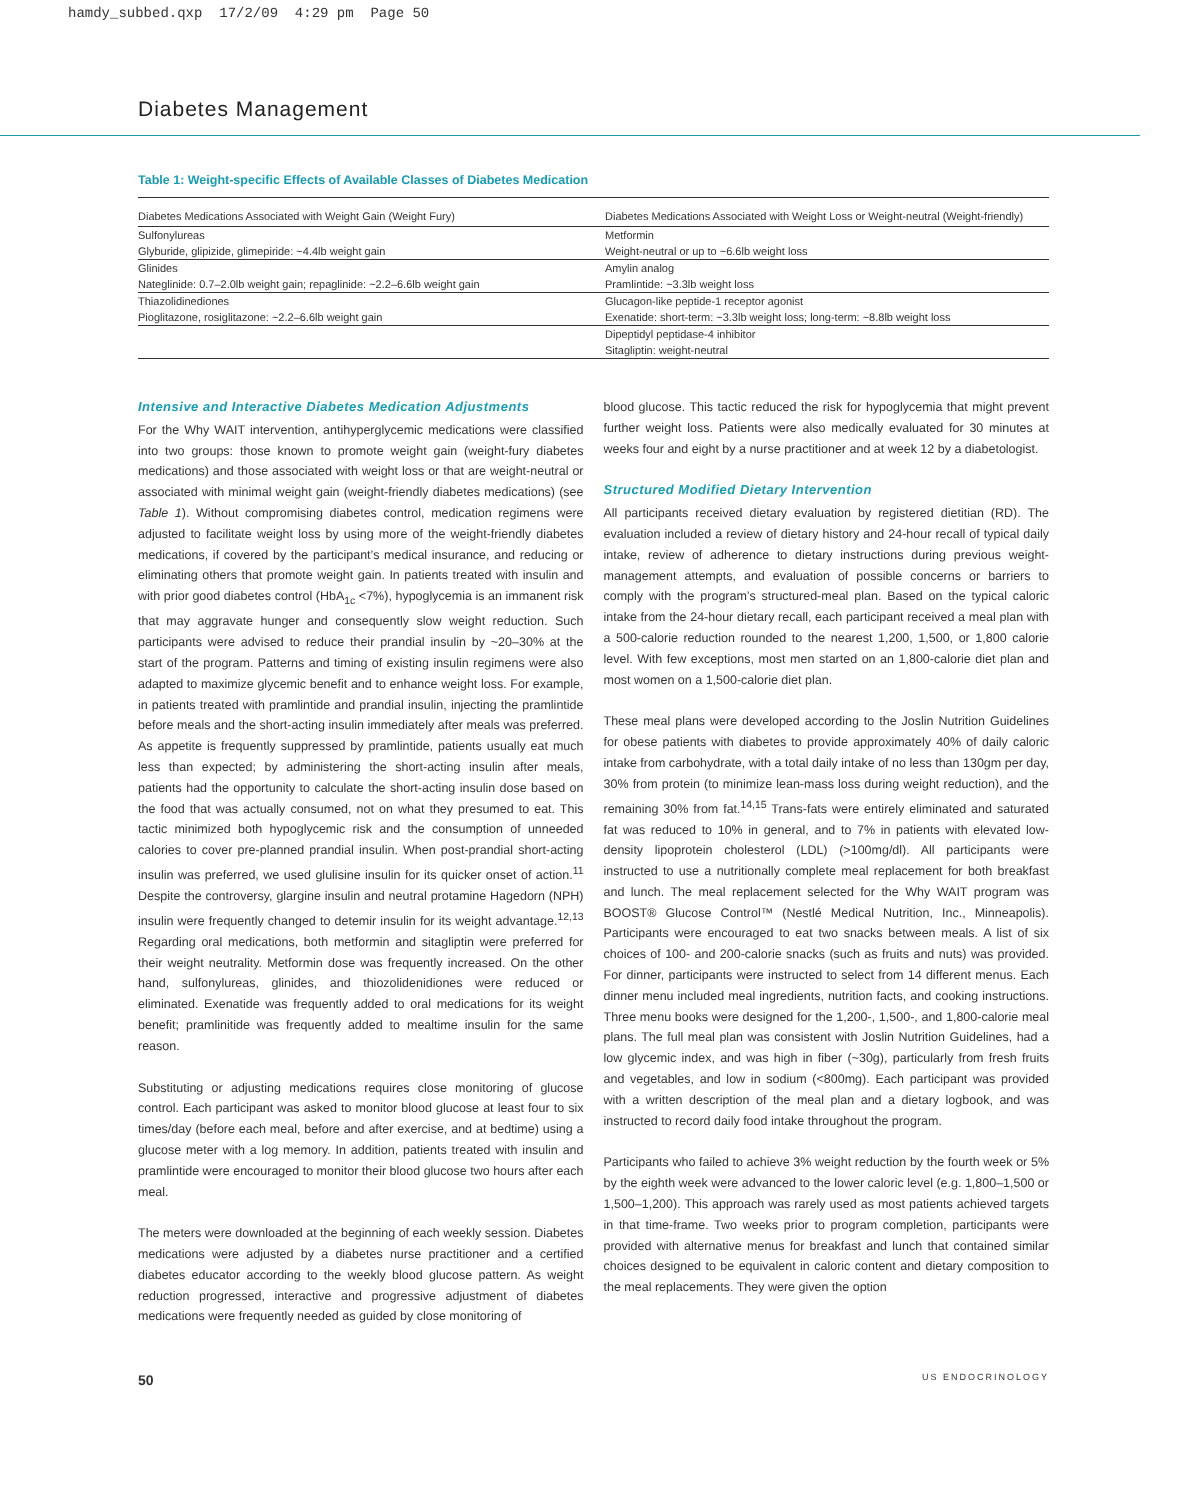hamdy_subbed.qxp 17/2/09 4:29 pm Page 50
Diabetes Management
Table 1: Weight-specific Effects of Available Classes of Diabetes Medication
| Diabetes Medications Associated with Weight Gain (Weight Fury) | Diabetes Medications Associated with Weight Loss or Weight-neutral (Weight-friendly) |
| --- | --- |
| Sulfonylureas | Metformin |
| Glyburide, glipizide, glimepiride: ~4.4lb weight gain | Weight-neutral or up to ~6.6lb weight loss |
| Glinides | Amylin analog |
| Nateglinide: 0.7–2.0lb weight gain; repaglinide: ~2.2–6.6lb weight gain | Pramlintide: ~3.3lb weight loss |
| Thiazolidinediones | Glucagon-like peptide-1 receptor agonist |
| Pioglitazone, rosiglitazone: ~2.2–6.6lb weight gain | Exenatide: short-term: ~3.3lb weight loss; long-term: ~8.8lb weight loss |
| | Dipeptidyl peptidase-4 inhibitor |
| | Sitagliptin: weight-neutral |
Intensive and Interactive Diabetes Medication Adjustments
For the Why WAIT intervention, antihyperglycemic medications were classified into two groups: those known to promote weight gain (weight-fury diabetes medications) and those associated with weight loss or that are weight-neutral or associated with minimal weight gain (weight-friendly diabetes medications) (see Table 1). Without compromising diabetes control, medication regimens were adjusted to facilitate weight loss by using more of the weight-friendly diabetes medications, if covered by the participant’s medical insurance, and reducing or eliminating others that promote weight gain. In patients treated with insulin and with prior good diabetes control (HbA<sub>1c</sub> <7%), hypoglycemia is an immanent risk that may aggravate hunger and consequently slow weight reduction. Such participants were advised to reduce their prandial insulin by ~20–30% at the start of the program. Patterns and timing of existing insulin regimens were also adapted to maximize glycemic benefit and to enhance weight loss. For example, in patients treated with pramlintide and prandial insulin, injecting the pramlintide before meals and the short-acting insulin immediately after meals was preferred. As appetite is frequently suppressed by pramlintide, patients usually eat much less than expected; by administering the short-acting insulin after meals, patients had the opportunity to calculate the short-acting insulin dose based on the food that was actually consumed, not on what they presumed to eat. This tactic minimized both hypoglycemic risk and the consumption of unneeded calories to cover pre-planned prandial insulin. When post-prandial short-acting insulin was preferred, we used glulisine insulin for its quicker onset of action.<sup>11</sup> Despite the controversy, glargine insulin and neutral protamine Hagedorn (NPH) insulin were frequently changed to detemir insulin for its weight advantage.<sup>12,13</sup> Regarding oral medications, both metformin and sitagliptin were preferred for their weight neutrality. Metformin dose was frequently increased. On the other hand, sulfonylureas, glinides, and thiozolidenidiones were reduced or eliminated. Exenatide was frequently added to oral medications for its weight benefit; pramlinitide was frequently added to mealtime insulin for the same reason.
Substituting or adjusting medications requires close monitoring of glucose control. Each participant was asked to monitor blood glucose at least four to six times/day (before each meal, before and after exercise, and at bedtime) using a glucose meter with a log memory. In addition, patients treated with insulin and pramlintide were encouraged to monitor their blood glucose two hours after each meal.
The meters were downloaded at the beginning of each weekly session. Diabetes medications were adjusted by a diabetes nurse practitioner and a certified diabetes educator according to the weekly blood glucose pattern. As weight reduction progressed, interactive and progressive adjustment of diabetes medications were frequently needed as guided by close monitoring of
blood glucose. This tactic reduced the risk for hypoglycemia that might prevent further weight loss. Patients were also medically evaluated for 30 minutes at weeks four and eight by a nurse practitioner and at week 12 by a diabetologist.
Structured Modified Dietary Intervention
All participants received dietary evaluation by registered dietitian (RD). The evaluation included a review of dietary history and 24-hour recall of typical daily intake, review of adherence to dietary instructions during previous weight-management attempts, and evaluation of possible concerns or barriers to comply with the program’s structured-meal plan. Based on the typical caloric intake from the 24-hour dietary recall, each participant received a meal plan with a 500-calorie reduction rounded to the nearest 1,200, 1,500, or 1,800 calorie level. With few exceptions, most men started on an 1,800-calorie diet plan and most women on a 1,500-calorie diet plan.
These meal plans were developed according to the Joslin Nutrition Guidelines for obese patients with diabetes to provide approximately 40% of daily caloric intake from carbohydrate, with a total daily intake of no less than 130gm per day, 30% from protein (to minimize lean-mass loss during weight reduction), and the remaining 30% from fat.<sup>14,15</sup> Trans-fats were entirely eliminated and saturated fat was reduced to 10% in general, and to 7% in patients with elevated low-density lipoprotein cholesterol (LDL) (>100mg/dl). All participants were instructed to use a nutritionally complete meal replacement for both breakfast and lunch. The meal replacement selected for the Why WAIT program was BOOST® Glucose Control™ (Nestlé Medical Nutrition, Inc., Minneapolis). Participants were encouraged to eat two snacks between meals. A list of six choices of 100- and 200-calorie snacks (such as fruits and nuts) was provided. For dinner, participants were instructed to select from 14 different menus. Each dinner menu included meal ingredients, nutrition facts, and cooking instructions. Three menu books were designed for the 1,200-, 1,500-, and 1,800-calorie meal plans. The full meal plan was consistent with Joslin Nutrition Guidelines, had a low glycemic index, and was high in fiber (~30g), particularly from fresh fruits and vegetables, and low in sodium (<800mg). Each participant was provided with a written description of the meal plan and a dietary logbook, and was instructed to record daily food intake throughout the program.
Participants who failed to achieve 3% weight reduction by the fourth week or 5% by the eighth week were advanced to the lower caloric level (e.g. 1,800–1,500 or 1,500–1,200). This approach was rarely used as most patients achieved targets in that time-frame. Two weeks prior to program completion, participants were provided with alternative menus for breakfast and lunch that contained similar choices designed to be equivalent in caloric content and dietary composition to the meal replacements. They were given the option
50 US ENDOCRINOLOGY